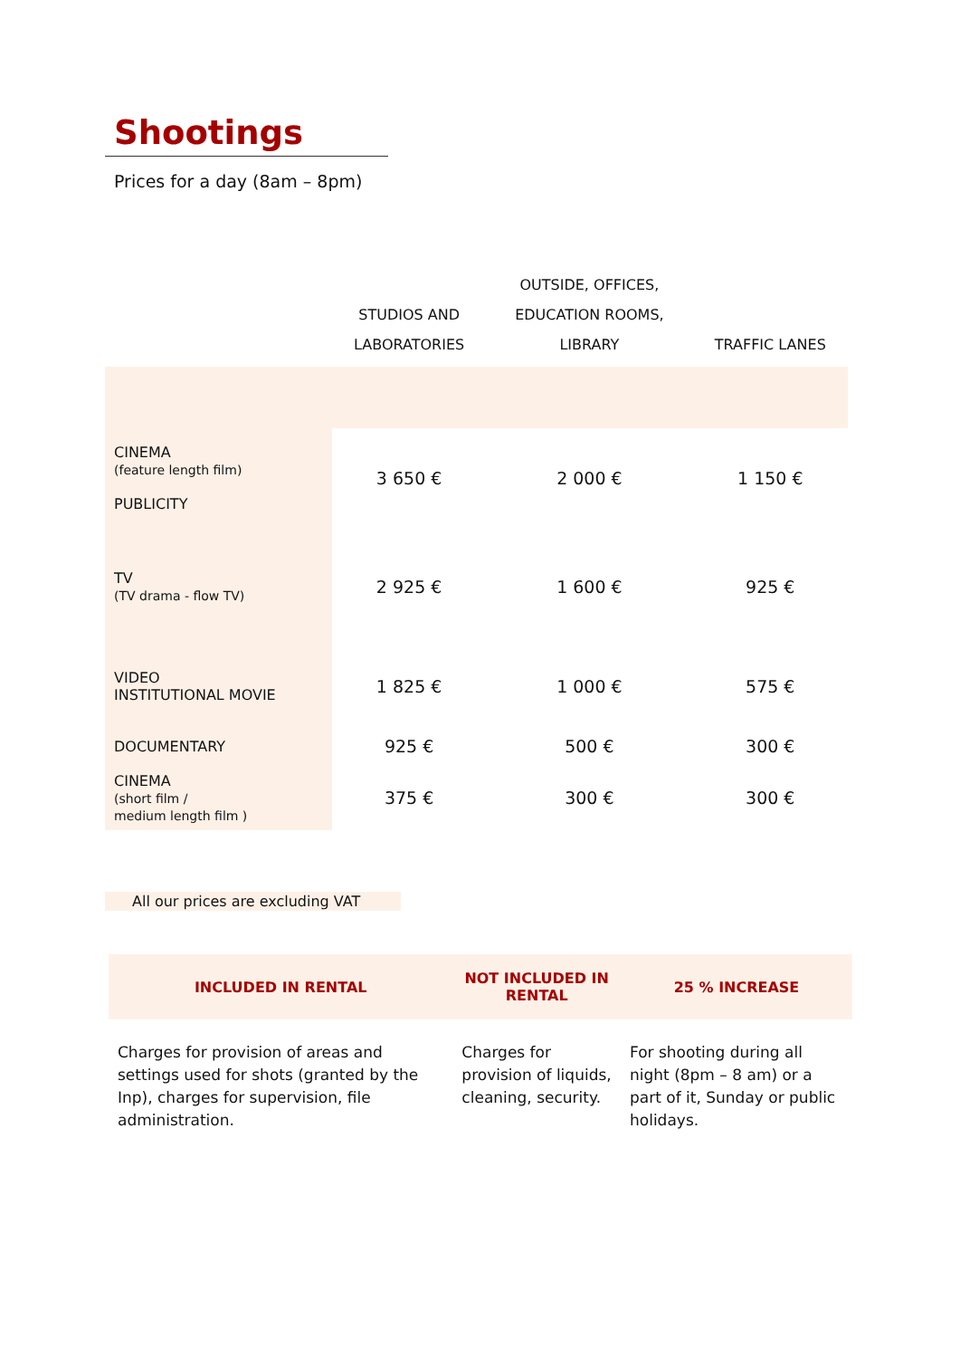Shootings
Prices for a day (8am – 8pm)
| | STUDIOS AND LABORATORIES | OUTSIDE, OFFICES, EDUCATION ROOMS, LIBRARY | TRAFFIC LANES |
| --- | --- | --- | --- |
| CINEMA (feature length film) PUBLICITY | 3 650 € | 2 000 € | 1 150 € |
| TV (TV drama - flow TV) | 2 925 € | 1 600 € | 925 € |
| VIDEO INSTITUTIONAL MOVIE | 1 825 € | 1 000 € | 575 € |
| DOCUMENTARY | 925 € | 500 € | 300 € |
| CINEMA (short film / medium length film ) | 375 € | 300 € | 300 € |
All our prices are excluding VAT
| INCLUDED IN RENTAL | NOT INCLUDED IN RENTAL | 25 % INCREASE |
| --- | --- | --- |
| Charges for provision of areas and settings used for shots (granted by the Inp), charges for supervision, file administration. | Charges for provision of liquids, cleaning, security. | For shooting during all night (8pm – 8 am) or a part of it, Sunday or public holidays. |